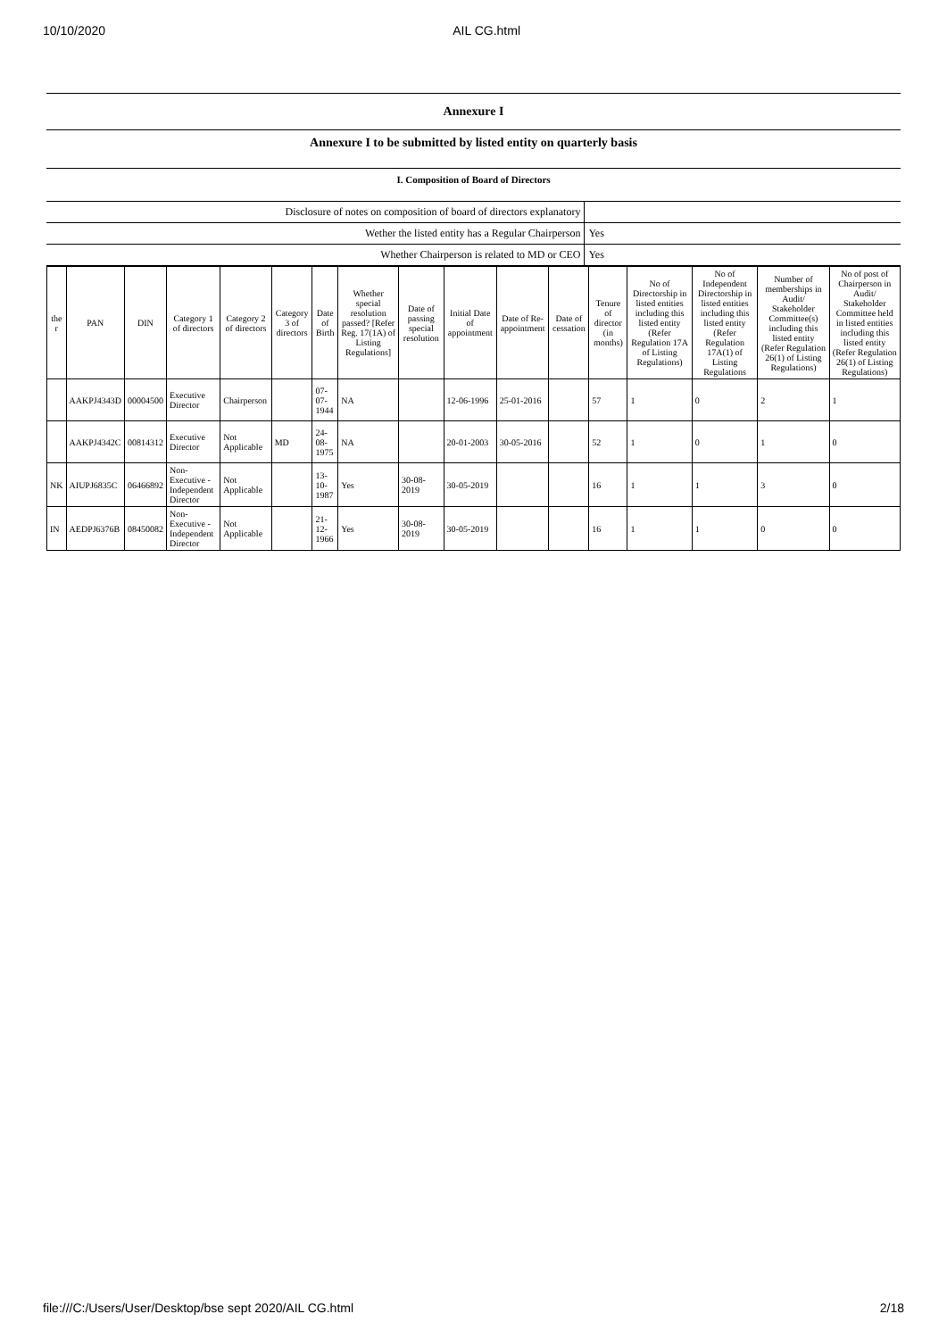10/10/2020 AIL CG.html
Annexure I
Annexure I to be submitted by listed entity on quarterly basis
I. Composition of Board of Directors
| Disclosure of notes on composition of board of directors explanatory | |
| Wether the listed entity has a Regular Chairperson | Yes |
| Whether Chairperson is related to MD or CEO | Yes |
| the r | PAN | DIN | Category 1 of directors | Category 2 of directors | Category 3 of directors | Date of Birth | Whether special resolution passed? [Refer Reg. 17(1A) of Listing Regulations] | Date of passing special resolution | Initial Date of appointment | Date of Re-appointment | Date of cessation | Tenure of director (in months) | No of Directorship in listed entities including this listed entity (Refer Regulation 17A of Listing Regulations) | No of Independent Directorship in listed entities including this listed entity (Refer Regulation 17A(1) of Listing Regulations | Number of memberships in Audit/ Stakeholder Committee(s) including this listed entity (Refer Regulation 26(1) of Listing Regulations) | No of post of Chairperson in Audit/ Stakeholder Committee held in listed entities including this listed entity (Refer Regulation 26(1) of Listing Regulations) |
| --- | --- | --- | --- | --- | --- | --- | --- | --- | --- | --- | --- | --- | --- | --- | --- | --- |
| | AAKPJ4343D | 00004500 | Executive Director | Chairperson | | 07-07-1944 | NA | | 12-06-1996 | 25-01-2016 | | 57 | 1 | 0 | 2 | 1 |
| | AAKPJ4342C | 00814312 | Executive Director | Not Applicable | MD | 24-08-1975 | NA | | 20-01-2003 | 30-05-2016 | | 52 | 1 | 0 | 1 | 0 |
| NK | AIUPJ6835C | 06466892 | Non-Executive - Independent Director | Not Applicable | | 13-10-1987 | Yes | 30-08-2019 | 30-05-2019 | | | 16 | 1 | 1 | 3 | 0 |
| IN | AEDPJ6376B | 08450082 | Non-Executive - Independent Director | Not Applicable | | 21-12-1966 | Yes | 30-08-2019 | 30-05-2019 | | | 16 | 1 | 1 | 0 | 0 |
file:///C:/Users/User/Desktop/bse sept 2020/AIL CG.html 2/18